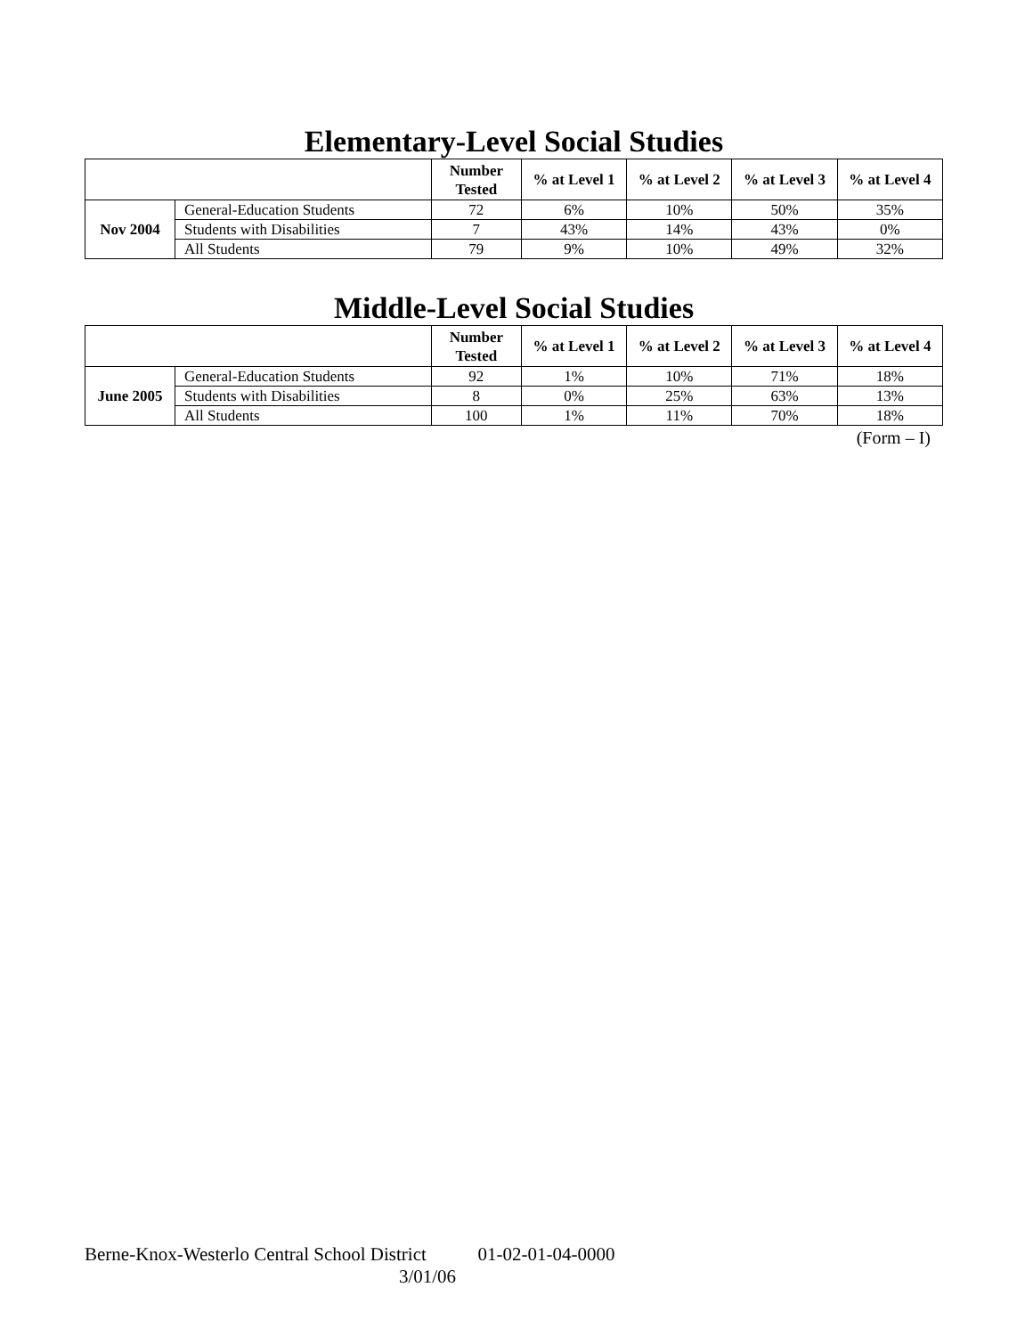Elementary-Level Social Studies
| | | Number Tested | % at Level 1 | % at Level 2 | % at Level 3 | % at Level 4 |
| --- | --- | --- | --- | --- | --- | --- |
| Nov 2004 | General-Education Students | 72 | 6% | 10% | 50% | 35% |
| | Students with Disabilities | 7 | 43% | 14% | 43% | 0% |
| | All Students | 79 | 9% | 10% | 49% | 32% |
Middle-Level Social Studies
| | | Number Tested | % at Level 1 | % at Level 2 | % at Level 3 | % at Level 4 |
| --- | --- | --- | --- | --- | --- | --- |
| June 2005 | General-Education Students | 92 | 1% | 10% | 71% | 18% |
| | Students with Disabilities | 8 | 0% | 25% | 63% | 13% |
| | All Students | 100 | 1% | 11% | 70% | 18% |
(Form – I)
Berne-Knox-Westerlo Central School District 01-02-01-04-0000
3/01/06